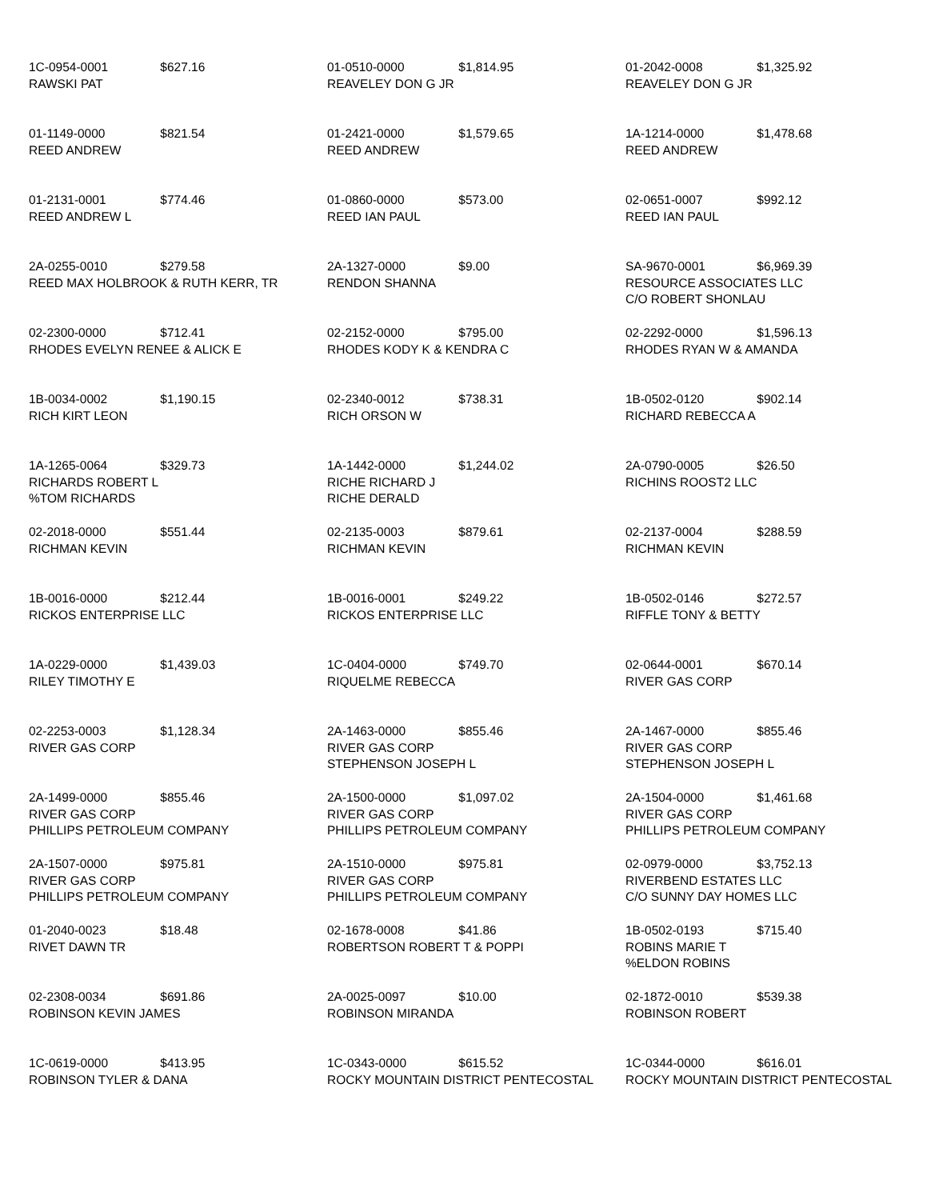1C-0954-0001 $627.16
RAWSKI PAT
01-0510-0000 $1,814.95
REAVELEY DON G JR
01-2042-0008 $1,325.92
REAVELEY DON G JR
01-1149-0000 $821.54
REED ANDREW
01-2421-0000 $1,579.65
REED ANDREW
1A-1214-0000 $1,478.68
REED ANDREW
01-2131-0001 $774.46
REED ANDREW L
01-0860-0000 $573.00
REED IAN PAUL
02-0651-0007 $992.12
REED IAN PAUL
2A-0255-0010 $279.58
REED MAX HOLBROOK & RUTH KERR, TR
2A-1327-0000 $9.00
RENDON SHANNA
SA-9670-0001 $6,969.39
RESOURCE ASSOCIATES LLC
C/O ROBERT SHONLAU
02-2300-0000 $712.41
RHODES EVELYN RENEE & ALICK E
02-2152-0000 $795.00
RHODES KODY K & KENDRA C
02-2292-0000 $1,596.13
RHODES RYAN W & AMANDA
1B-0034-0002 $1,190.15
RICH KIRT LEON
02-2340-0012 $738.31
RICH ORSON W
1B-0502-0120 $902.14
RICHARD REBECCA A
1A-1265-0064 $329.73
RICHARDS ROBERT L
%TOM RICHARDS
1A-1442-0000 $1,244.02
RICHE RICHARD J
RICHE DERALD
2A-0790-0005 $26.50
RICHINS ROOST2 LLC
02-2018-0000 $551.44
RICHMAN KEVIN
02-2135-0003 $879.61
RICHMAN KEVIN
02-2137-0004 $288.59
RICHMAN KEVIN
1B-0016-0000 $212.44
RICKOS ENTERPRISE LLC
1B-0016-0001 $249.22
RICKOS ENTERPRISE LLC
1B-0502-0146 $272.57
RIFFLE TONY & BETTY
1A-0229-0000 $1,439.03
RILEY TIMOTHY E
1C-0404-0000 $749.70
RIQUELME REBECCA
02-0644-0001 $670.14
RIVER GAS CORP
02-2253-0003 $1,128.34
RIVER GAS CORP
2A-1463-0000 $855.46
RIVER GAS CORP
STEPHENSON JOSEPH L
2A-1467-0000 $855.46
RIVER GAS CORP
STEPHENSON JOSEPH L
2A-1499-0000 $855.46
RIVER GAS CORP
PHILLIPS PETROLEUM COMPANY
2A-1500-0000 $1,097.02
RIVER GAS CORP
PHILLIPS PETROLEUM COMPANY
2A-1504-0000 $1,461.68
RIVER GAS CORP
PHILLIPS PETROLEUM COMPANY
2A-1507-0000 $975.81
RIVER GAS CORP
PHILLIPS PETROLEUM COMPANY
2A-1510-0000 $975.81
RIVER GAS CORP
PHILLIPS PETROLEUM COMPANY
02-0979-0000 $3,752.13
RIVERBEND ESTATES LLC
C/O SUNNY DAY HOMES LLC
01-2040-0023 $18.48
RIVET DAWN TR
02-1678-0008 $41.86
ROBERTSON ROBERT T & POPPI
1B-0502-0193 $715.40
ROBINS MARIE T
%ELDON ROBINS
02-2308-0034 $691.86
ROBINSON KEVIN JAMES
2A-0025-0097 $10.00
ROBINSON MIRANDA
02-1872-0010 $539.38
ROBINSON ROBERT
1C-0619-0000 $413.95
ROBINSON TYLER & DANA
1C-0343-0000 $615.52
ROCKY MOUNTAIN DISTRICT PENTECOSTAL
1C-0344-0000 $616.01
ROCKY MOUNTAIN DISTRICT PENTECOSTAL